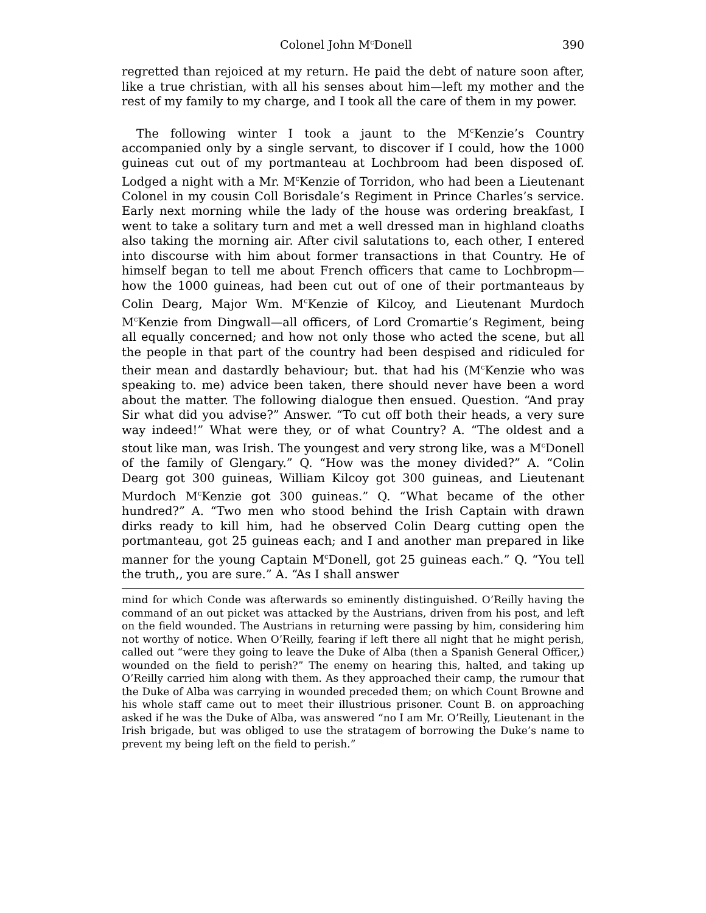Colonel John M<sup>c</sup>Donell 390
regretted than rejoiced at my return. He paid the debt of nature soon after, like a true christian, with all his senses about him—left my mother and the rest of my family to my charge, and I took all the care of them in my power.
The following winter I took a jaunt to the M<sup>c</sup>Kenzie’s Country accompanied only by a single servant, to discover if I could, how the 1000 guineas cut out of my portmanteau at Lochbroom had been disposed of. Lodged a night with a Mr. M<sup>c</sup>Kenzie of Torridon, who had been a Lieutenant Colonel in my cousin Coll Borisdale’s Regiment in Prince Charles’s service. Early next morning while the lady of the house was ordering breakfast, I went to take a solitary turn and met a well dressed man in highland cloaths also taking the morning air. After civil salutations to, each other, I entered into discourse with him about former transactions in that Country. He of himself began to tell me about French officers that came to Lochbropm—how the 1000 guineas, had been cut out of one of their portmanteaus by Colin Dearg, Major Wm. M<sup>c</sup>Kenzie of Kilcoy, and Lieutenant Murdoch M<sup>c</sup>Kenzie from Dingwall—all officers, of Lord Cromartie’s Regiment, being all equally concerned; and how not only those who acted the scene, but all the people in that part of the country had been despised and ridiculed for their mean and dastardly behaviour; but. that had his (M<sup>c</sup>Kenzie who was speaking to. me) advice been taken, there should never have been a word about the matter. The following dialogue then ensued. Question. “And pray Sir what did you advise?” Answer. “To cut off both their heads, a very sure way indeed!” What were they, or of what Country? A. “The oldest and a stout like man, was Irish. The youngest and very strong like, was a M<sup>c</sup>Donell of the family of Glengary.” Q. “How was the money divided?” A. “Colin Dearg got 300 guineas, William Kilcoy got 300 guineas, and Lieutenant Murdoch M<sup>c</sup>Kenzie got 300 guineas.” Q. “What became of the other hundred?” A. “Two men who stood behind the Irish Captain with drawn dirks ready to kill him, had he observed Colin Dearg cutting open the portmanteau, got 25 guineas each; and I and another man prepared in like manner for the young Captain M<sup>c</sup>Donell, got 25 guineas each.” Q. “You tell the truth,, you are sure.” A. “As I shall answer
mind for which Conde was afterwards so eminently distinguished. O’Reilly having the command of an out picket was attacked by the Austrians, driven from his post, and left on the field wounded. The Austrians in returning were passing by him, considering him not worthy of notice. When O’Reilly, fearing if left there all night that he might perish, called out “were they going to leave the Duke of Alba (then a Spanish General Officer,) wounded on the field to perish?” The enemy on hearing this, halted, and taking up O’Reilly carried him along with them. As they approached their camp, the rumour that the Duke of Alba was carrying in wounded preceded them; on which Count Browne and his whole staff came out to meet their illustrious prisoner. Count B. on approaching asked if he was the Duke of Alba, was answered “no I am Mr. O’Reilly, Lieutenant in the Irish brigade, but was obliged to use the stratagem of borrowing the Duke’s name to prevent my being left on the field to perish.”